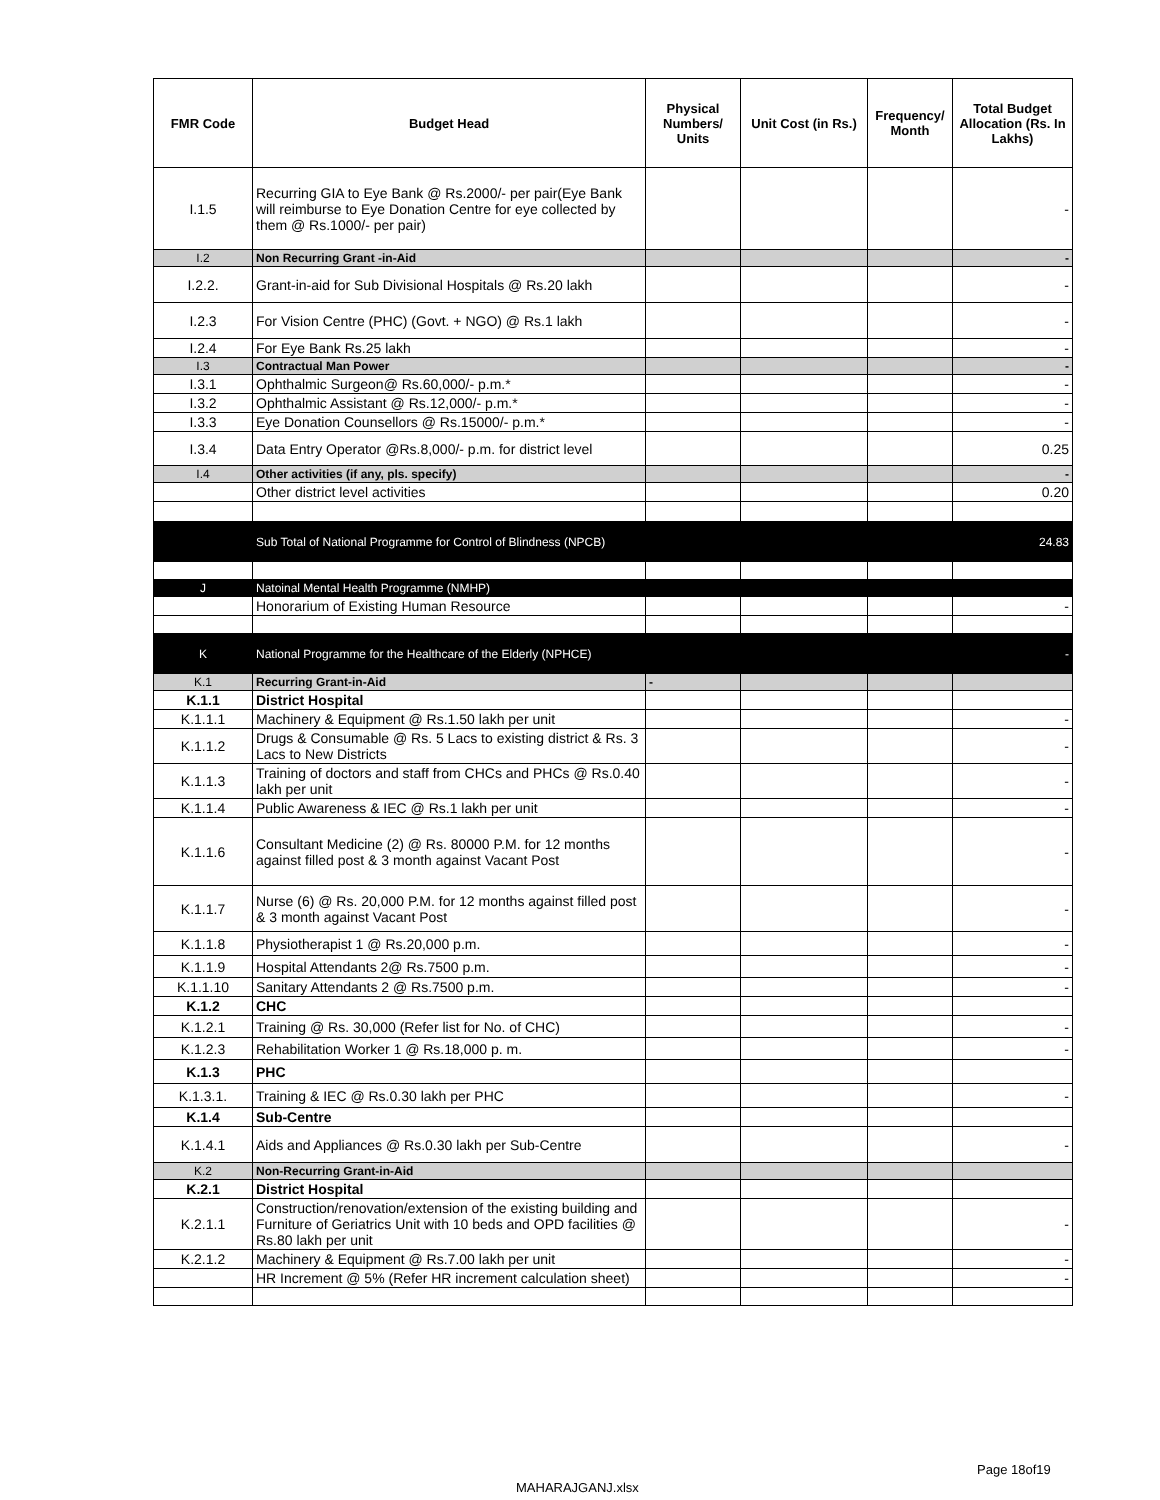| FMR Code | Budget Head | Physical Numbers/ Units | Unit Cost (in Rs.) | Frequency/ Month | Total Budget Allocation (Rs. In Lakhs) |
| --- | --- | --- | --- | --- | --- |
| I.1.5 | Recurring GIA to Eye Bank @ Rs.2000/- per pair(Eye Bank will reimburse to Eye Donation Centre for eye collected by them @ Rs.1000/- per pair) | | | | - |
| I.2 | Non Recurring Grant -in-Aid | | | | - |
| I.2.2. | Grant-in-aid for Sub Divisional Hospitals @ Rs.20 lakh | | | | - |
| I.2.3 | For Vision Centre (PHC) (Govt. + NGO) @ Rs.1 lakh | | | | - |
| I.2.4 | For Eye Bank Rs.25 lakh | | | | - |
| I.3 | Contractual Man Power | | | | - |
| I.3.1 | Ophthalmic Surgeon@ Rs.60,000/- p.m.* | | | | - |
| I.3.2 | Ophthalmic Assistant @ Rs.12,000/- p.m.* | | | | - |
| I.3.3 | Eye Donation Counsellors @ Rs.15000/- p.m.* | | | | - |
| I.3.4 | Data Entry Operator @Rs.8,000/- p.m. for district level | | | | 0.25 |
| I.4 | Other activities (if any, pls. specify) | | | | - |
| | Other district level activities | | | | 0.20 |
| | Sub Total of National Programme for Control of Blindness (NPCB) | | | | 24.83 |
| J | Natoinal Mental Health Programme (NMHP) | | | | |
| | Honorarium of Existing Human Resource | | | | - |
| K | National Programme for the Healthcare of the Elderly (NPHCE) | | | | - |
| K.1 | Recurring Grant-in-Aid | - | | | |
| K.1.1 | District Hospital | | | | |
| K.1.1.1 | Machinery & Equipment @ Rs.1.50 lakh per unit | | | | - |
| K.1.1.2 | Drugs & Consumable @ Rs. 5 Lacs to existing district & Rs. 3 Lacs to New Districts | | | | - |
| K.1.1.3 | Training of doctors and staff from CHCs and PHCs @ Rs.0.40 lakh per unit | | | | - |
| K.1.1.4 | Public Awareness & IEC @ Rs.1 lakh per unit | | | | - |
| K.1.1.6 | Consultant Medicine (2) @ Rs. 80000 P.M. for 12 months against filled post & 3 month against Vacant Post | | | | - |
| K.1.1.7 | Nurse (6) @ Rs. 20,000 P.M. for 12 months against filled post & 3 month against Vacant Post | | | | - |
| K.1.1.8 | Physiotherapist 1 @ Rs.20,000 p.m. | | | | - |
| K.1.1.9 | Hospital Attendants 2@ Rs.7500 p.m. | | | | - |
| K.1.1.10 | Sanitary Attendants 2 @ Rs.7500 p.m. | | | | - |
| K.1.2 | CHC | | | | |
| K.1.2.1 | Training @ Rs. 30,000 (Refer list for No. of CHC) | | | | - |
| K.1.2.3 | Rehabilitation Worker 1 @ Rs.18,000 p. m. | | | | - |
| K.1.3 | PHC | | | | |
| K.1.3.1. | Training & IEC @ Rs.0.30 lakh per PHC | | | | - |
| K.1.4 | Sub-Centre | | | | |
| K.1.4.1 | Aids and Appliances @ Rs.0.30 lakh per Sub-Centre | | | | - |
| K.2 | Non-Recurring Grant-in-Aid | | | | |
| K.2.1 | District Hospital | | | | |
| K.2.1.1 | Construction/renovation/extension of the existing building and Furniture of Geriatrics Unit with 10 beds and OPD facilities @ Rs.80 lakh per unit | | | | - |
| K.2.1.2 | Machinery & Equipment @ Rs.7.00 lakh per unit | | | | - |
| | HR Increment @ 5% (Refer HR increment calculation sheet) | | | | - |
Page 18of19
MAHARAJGANJ.xlsx